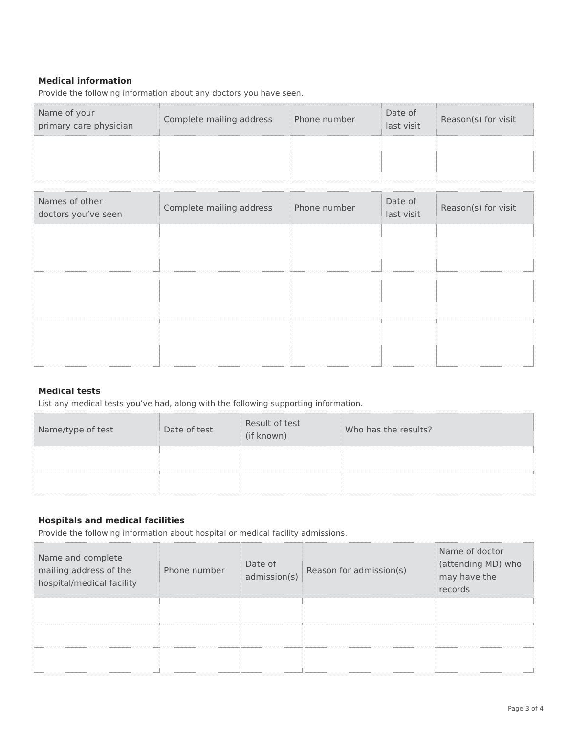Medical information
Provide the following information about any doctors you have seen.
| Name of your primary care physician | Complete mailing address | Phone number | Date of last visit | Reason(s) for visit |
| --- | --- | --- | --- | --- |
| Names of other doctors you’ve seen | Complete mailing address | Phone number | Date of last visit | Reason(s) for visit |
| --- | --- | --- | --- | --- |
Medical tests
List any medical tests you’ve had, along with the following supporting information.
| Name/type of test | Date of test | Result of test (if known) | Who has the results? |
| --- | --- | --- | --- |
Hospitals and medical facilities
Provide the following information about hospital or medical facility admissions.
| Name and complete mailing address of the hospital/medical facility | Phone number | Date of admission(s) | Reason for admission(s) | Name of doctor (attending MD) who may have the records |
| --- | --- | --- | --- | --- |
Page 3 of 4